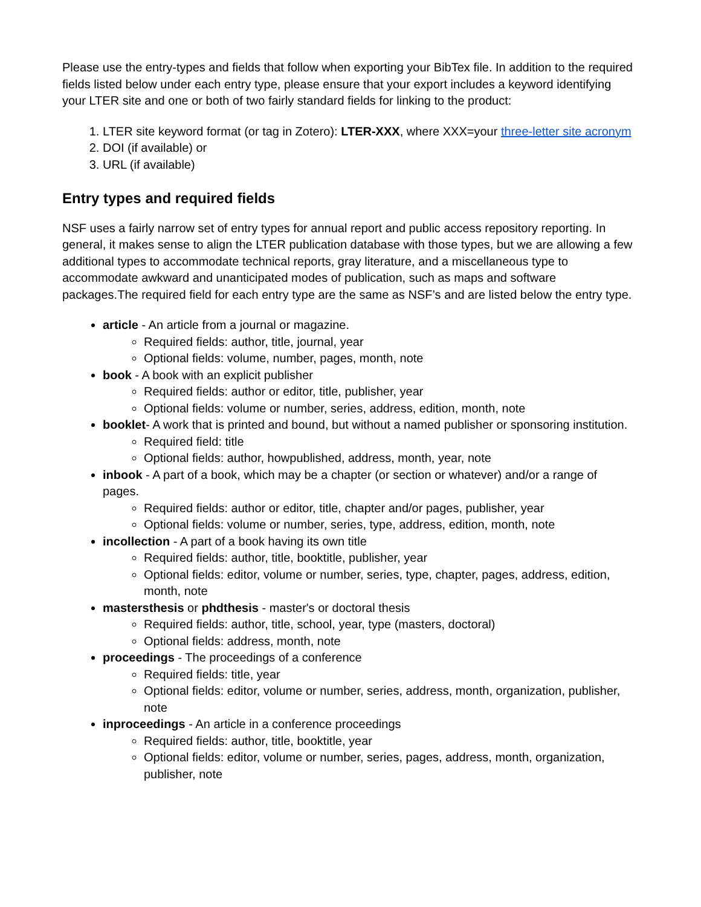Please use the entry-types and fields that follow when exporting your BibTex file. In addition to the required fields listed below under each entry type, please ensure that your export includes a keyword identifying your LTER site and one or both of two fairly standard fields for linking to the product:
1. LTER site keyword format (or tag in Zotero): LTER-XXX, where XXX=your three-letter site acronym
2. DOI (if available) or
3. URL (if available)
Entry types and required fields
NSF uses a fairly narrow set of entry types for annual report and public access repository reporting. In general, it makes sense to align the LTER publication database with those types, but we are allowing a few additional types to accommodate technical reports, gray literature, and a miscellaneous type to accommodate awkward and unanticipated modes of publication, such as maps and software packages.The required field for each entry type are the same as NSF’s and are listed below the entry type.
article - An article from a journal or magazine.
Required fields: author, title, journal, year
Optional fields: volume, number, pages, month, note
book - A book with an explicit publisher
Required fields: author or editor, title, publisher, year
Optional fields: volume or number, series, address, edition, month, note
booklet- A work that is printed and bound, but without a named publisher or sponsoring institution.
Required field: title
Optional fields: author, howpublished, address, month, year, note
inbook - A part of a book, which may be a chapter (or section or whatever) and/or a range of pages.
Required fields: author or editor, title, chapter and/or pages, publisher, year
Optional fields: volume or number, series, type, address, edition, month, note
incollection - A part of a book having its own title
Required fields: author, title, booktitle, publisher, year
Optional fields: editor, volume or number, series, type, chapter, pages, address, edition, month, note
mastersthesis or phdthesis - master's or doctoral thesis
Required fields: author, title, school, year, type (masters, doctoral)
Optional fields: address, month, note
proceedings - The proceedings of a conference
Required fields: title, year
Optional fields: editor, volume or number, series, address, month, organization, publisher, note
inproceedings - An article in a conference proceedings
Required fields: author, title, booktitle, year
Optional fields: editor, volume or number, series, pages, address, month, organization, publisher, note